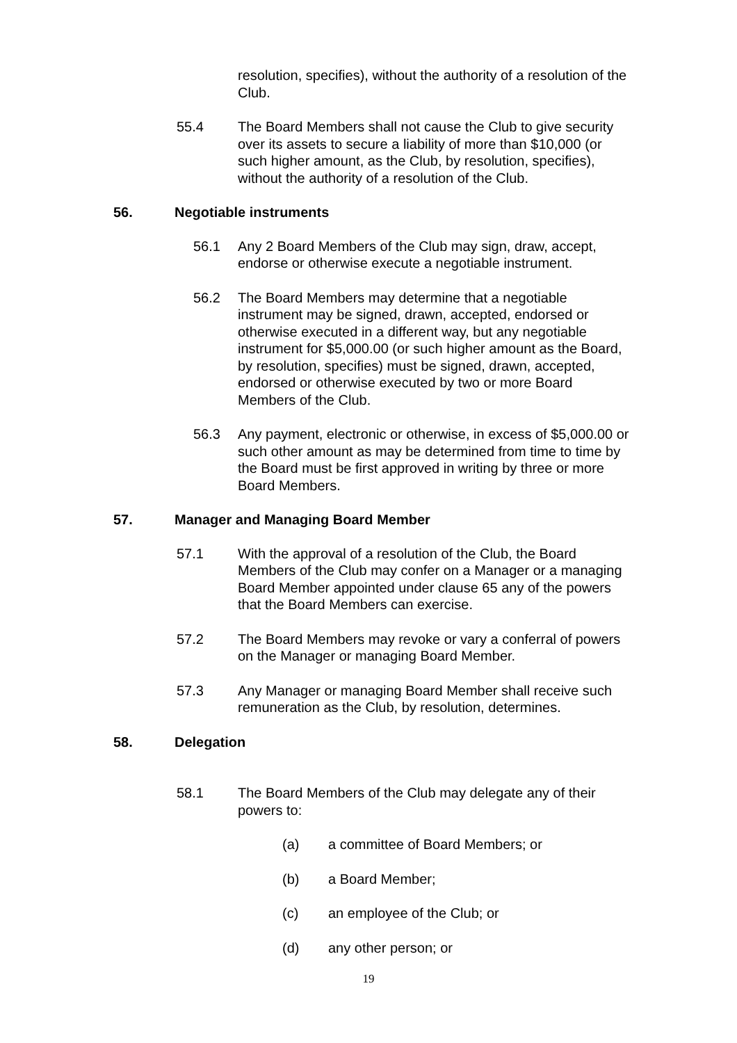resolution, specifies), without the authority of a resolution of the Club.
55.4 The Board Members shall not cause the Club to give security over its assets to secure a liability of more than $10,000 (or such higher amount, as the Club, by resolution, specifies), without the authority of a resolution of the Club.
56. Negotiable instruments
56.1 Any 2 Board Members of the Club may sign, draw, accept, endorse or otherwise execute a negotiable instrument.
56.2 The Board Members may determine that a negotiable instrument may be signed, drawn, accepted, endorsed or otherwise executed in a different way, but any negotiable instrument for $5,000.00 (or such higher amount as the Board, by resolution, specifies) must be signed, drawn, accepted, endorsed or otherwise executed by two or more Board Members of the Club.
56.3 Any payment, electronic or otherwise, in excess of $5,000.00 or such other amount as may be determined from time to time by the Board must be first approved in writing by three or more Board Members.
57. Manager and Managing Board Member
57.1 With the approval of a resolution of the Club, the Board Members of the Club may confer on a Manager or a managing Board Member appointed under clause 65 any of the powers that the Board Members can exercise.
57.2 The Board Members may revoke or vary a conferral of powers on the Manager or managing Board Member.
57.3 Any Manager or managing Board Member shall receive such remuneration as the Club, by resolution, determines.
58. Delegation
58.1 The Board Members of the Club may delegate any of their powers to:
(a) a committee of Board Members; or
(b) a Board Member;
(c) an employee of the Club; or
(d) any other person; or
19